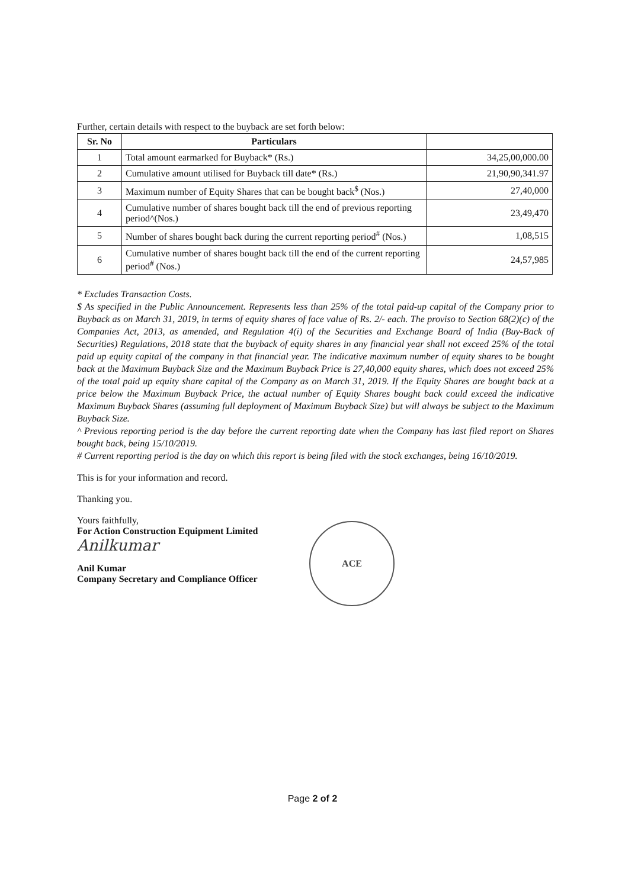Further, certain details with respect to the buyback are set forth below:
| Sr. No | Particulars | |
| --- | --- | --- |
| 1 | Total amount earmarked for Buyback* (Rs.) | 34,25,00,000.00 |
| 2 | Cumulative amount utilised for Buyback till date* (Rs.) | 21,90,90,341.97 |
| 3 | Maximum number of Equity Shares that can be bought back<sup>$</sup> (Nos.) | 27,40,000 |
| 4 | Cumulative number of shares bought back till the end of previous reporting period^(Nos.) | 23,49,470 |
| 5 | Number of shares bought back during the current reporting period<sup>#</sup> (Nos.) | 1,08,515 |
| 6 | Cumulative number of shares bought back till the end of the current reporting period<sup>#</sup> (Nos.) | 24,57,985 |
* Excludes Transaction Costs.
$ As specified in the Public Announcement. Represents less than 25% of the total paid-up capital of the Company prior to Buyback as on March 31, 2019, in terms of equity shares of face value of Rs. 2/- each. The proviso to Section 68(2)(c) of the Companies Act, 2013, as amended, and Regulation 4(i) of the Securities and Exchange Board of India (Buy-Back of Securities) Regulations, 2018 state that the buyback of equity shares in any financial year shall not exceed 25% of the total paid up equity capital of the company in that financial year. The indicative maximum number of equity shares to be bought back at the Maximum Buyback Size and the Maximum Buyback Price is 27,40,000 equity shares, which does not exceed 25% of the total paid up equity share capital of the Company as on March 31, 2019. If the Equity Shares are bought back at a price below the Maximum Buyback Price, the actual number of Equity Shares bought back could exceed the indicative Maximum Buyback Shares (assuming full deployment of Maximum Buyback Size) but will always be subject to the Maximum Buyback Size.
^ Previous reporting period is the day before the current reporting date when the Company has last filed report on Shares bought back, being 15/10/2019.
# Current reporting period is the day on which this report is being filed with the stock exchanges, being 16/10/2019.
This is for your information and record.
Thanking you.
Yours faithfully,
For Action Construction Equipment Limited
Anilkumar
Anil Kumar
Company Secretary and Compliance Officer
ACE
Page 2 of 2